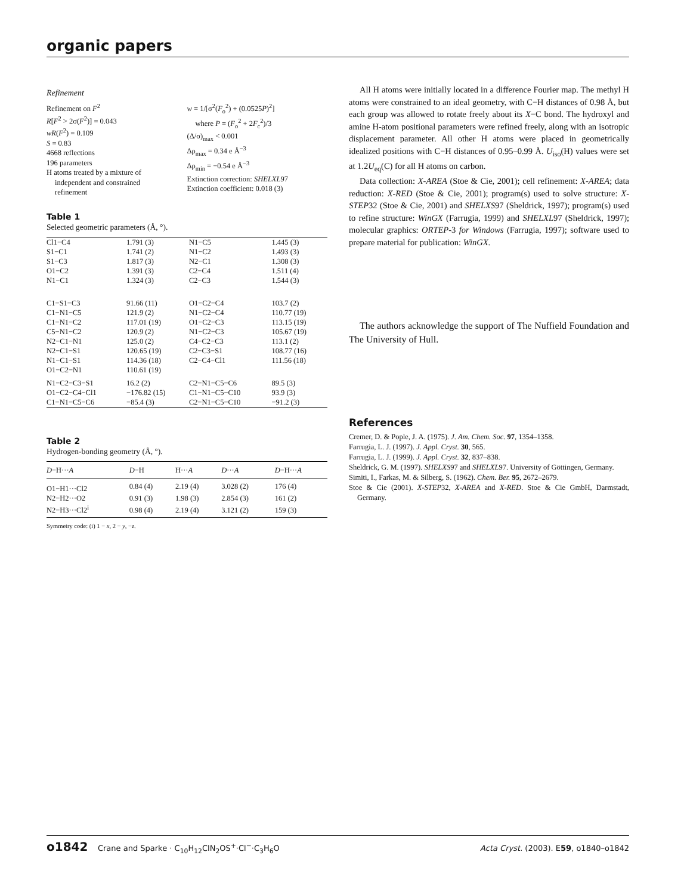organic papers
Refinement
Refinement on F<sup>2</sup>
R[F<sup>2</sup> > 2σ(F<sup>2</sup>)] = 0.043
wR(F<sup>2</sup>) = 0.109
S = 0.83
4668 reflections
196 parameters
H atoms treated by a mixture of
independent and constrained
refinement
w = 1/[σ<sup>2</sup>(F<sub>o</sub><sup>2</sup>) + (0.0525P)<sup>2</sup>]
where P = (F<sub>o</sub><sup>2</sup> + 2F<sub>c</sub><sup>2</sup>)/3
(Δ/σ)<sub>max</sub> < 0.001
Δρ<sub>max</sub> = 0.34 e Å<sup>−3</sup>
Δρ<sub>min</sub> = −0.54 e Å<sup>−3</sup>
Extinction correction: SHELXL97
Extinction coefficient: 0.018 (3)
Table 1
Selected geometric parameters (Å, °).
| Cl1−C4 | 1.791 (3) | N1−C5 | 1.445 (3) |
| S1−C1 | 1.741 (2) | N1−C2 | 1.493 (3) |
| S1−C3 | 1.817 (3) | N2−C1 | 1.308 (3) |
| O1−C2 | 1.391 (3) | C2−C4 | 1.511 (4) |
| N1−C1 | 1.324 (3) | C2−C3 | 1.544 (3) |
| C1−S1−C3 | 91.66 (11) | O1−C2−C4 | 103.7 (2) |
| C1−N1−C5 | 121.9 (2) | N1−C2−C4 | 110.77 (19) |
| C1−N1−C2 | 117.01 (19) | O1−C2−C3 | 113.15 (19) |
| C5−N1−C2 | 120.9 (2) | N1−C2−C3 | 105.67 (19) |
| N2−C1−N1 | 125.0 (2) | C4−C2−C3 | 113.1 (2) |
| N2−C1−S1 | 120.65 (19) | C2−C3−S1 | 108.77 (16) |
| N1−C1−S1 | 114.36 (18) | C2−C4−Cl1 | 111.56 (18) |
| O1−C2−N1 | 110.61 (19) | | |
| N1−C2−C3−S1 | 16.2 (2) | C2−N1−C5−C6 | 89.5 (3) |
| O1−C2−C4−Cl1 | −176.82 (15) | C1−N1−C5−C10 | 93.9 (3) |
| C1−N1−C5−C6 | −85.4 (3) | C2−N1−C5−C10 | −91.2 (3) |
Table 2
Hydrogen-bonding geometry (Å, °).
| D −H··· A | D −H | H··· A | D ··· A | D −H··· A |
| --- | --- | --- | --- | --- |
| O1−H1···Cl2 | 0.84 (4) | 2.19 (4) | 3.028 (2) | 176 (4) |
| N2−H2···O2 | 0.91 (3) | 1.98 (3) | 2.854 (3) | 161 (2) |
| N2−H3···Cl2<sup>i</sup> | 0.98 (4) | 2.19 (4) | 3.121 (2) | 159 (3) |
Symmetry code: (i) 1 − x, 2 − y, −z.
All H atoms were initially located in a difference Fourier map. The methyl H atoms were constrained to an ideal geometry, with C−H distances of 0.98 Å, but each group was allowed to rotate freely about its X−C bond. The hydroxyl and amine H-atom positional parameters were refined freely, along with an isotropic displacement parameter. All other H atoms were placed in geometrically idealized positions with C−H distances of 0.95–0.99 Å. U<sub>iso</sub>(H) values were set at 1.2U<sub>eq</sub>(C) for all H atoms on carbon.
Data collection: X-AREA (Stoe & Cie, 2001); cell refinement: X-AREA; data reduction: X-RED (Stoe & Cie, 2001); program(s) used to solve structure: X-STEP32 (Stoe & Cie, 2001) and SHELXS97 (Sheldrick, 1997); program(s) used to refine structure: WinGX (Farrugia, 1999) and SHELXL97 (Sheldrick, 1997); molecular graphics: ORTEP-3 for Windows (Farrugia, 1997); software used to prepare material for publication: WinGX.
The authors acknowledge the support of The Nuffield Foundation and The University of Hull.
References
Cremer, D. & Pople, J. A. (1975). J. Am. Chem. Soc. 97, 1354–1358.
Farrugia, L. J. (1997). J. Appl. Cryst. 30, 565.
Farrugia, L. J. (1999). J. Appl. Cryst. 32, 837–838.
Sheldrick, G. M. (1997). SHELXS97 and SHELXL97. University of Göttingen, Germany.
Simiti, I., Farkas, M. & Silberg, S. (1962). Chem. Ber. 95, 2672–2679.
Stoe & Cie (2001). X-STEP32, X-AREA and X-RED. Stoe & Cie GmbH, Darmstadt, Germany.
o1842 Crane and Sparke · C<sub>10</sub>H<sub>12</sub>ClN<sub>2</sub>OS<sup>+</sup>·Cl<sup>−</sup>·C<sub>3</sub>H<sub>6</sub>O Acta Cryst. (2003). E59, o1840–o1842